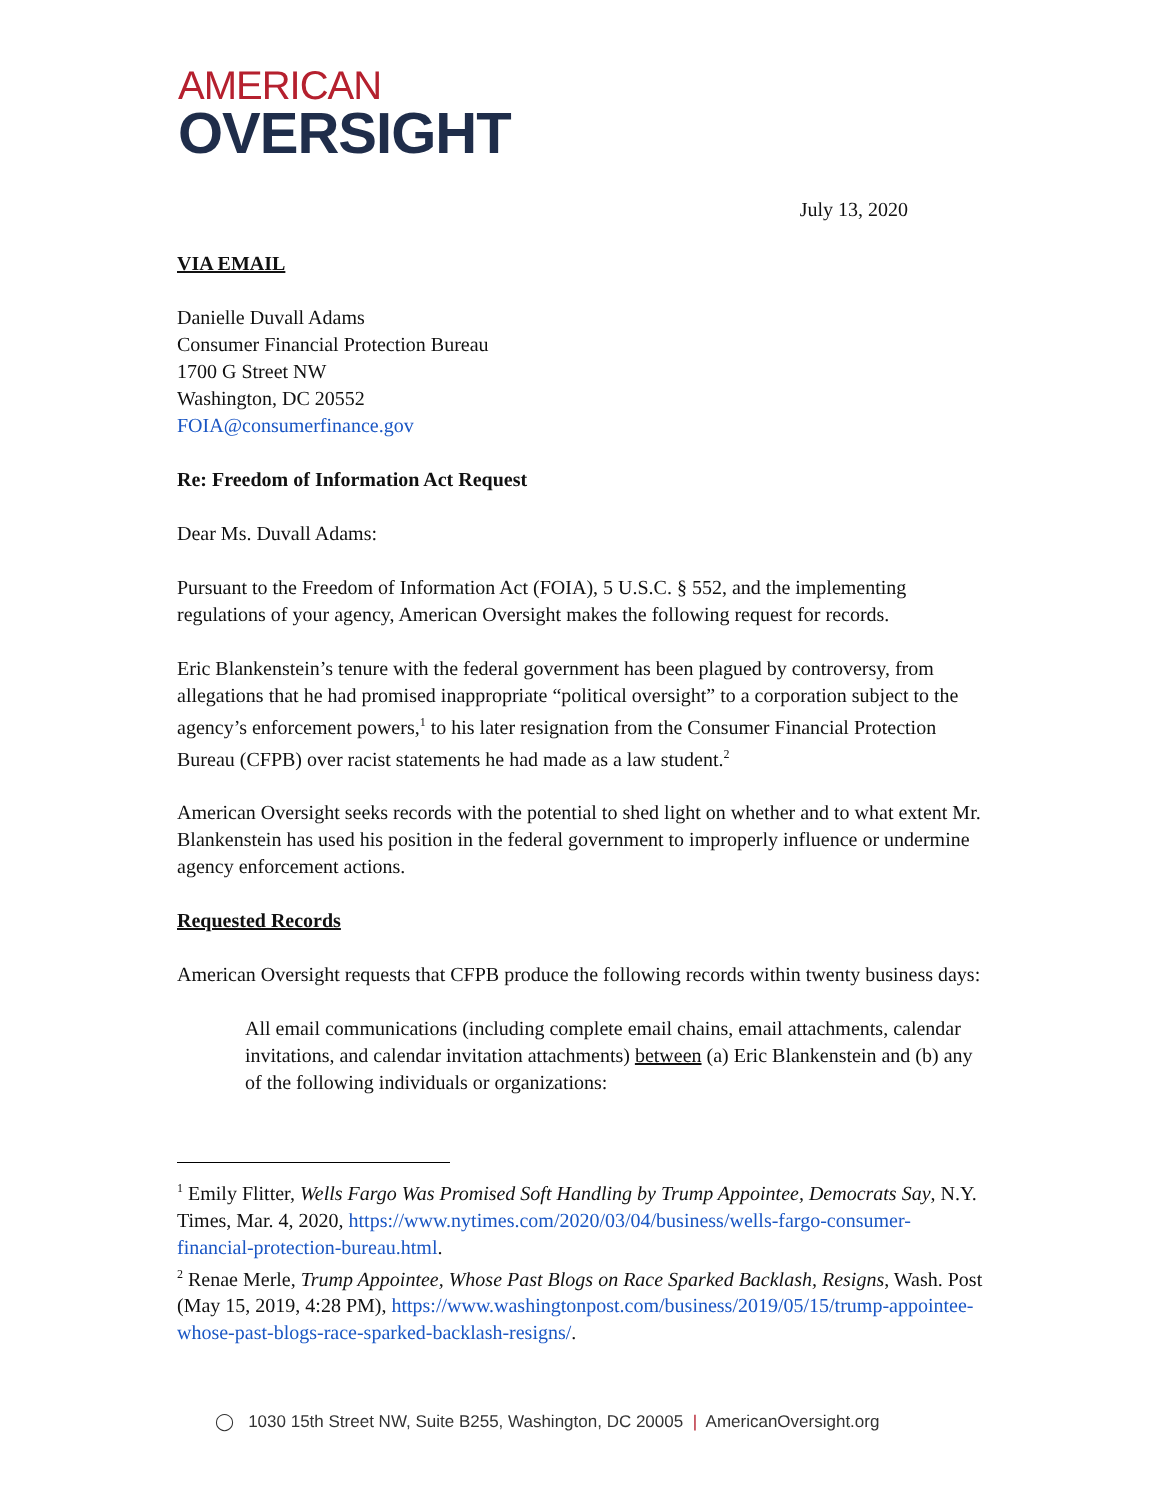AMERICAN
OVERSIGHT
July 13, 2020
VIA EMAIL
Danielle Duvall Adams
Consumer Financial Protection Bureau
1700 G Street NW
Washington, DC 20552
FOIA@consumerfinance.gov
Re: Freedom of Information Act Request
Dear Ms. Duvall Adams:
Pursuant to the Freedom of Information Act (FOIA), 5 U.S.C. § 552, and the implementing regulations of your agency, American Oversight makes the following request for records.
Eric Blankenstein’s tenure with the federal government has been plagued by controversy, from allegations that he had promised inappropriate “political oversight” to a corporation subject to the agency’s enforcement powers,<sup>1</sup> to his later resignation from the Consumer Financial Protection Bureau (CFPB) over racist statements he had made as a law student.<sup>2</sup>
American Oversight seeks records with the potential to shed light on whether and to what extent Mr. Blankenstein has used his position in the federal government to improperly influence or undermine agency enforcement actions.
Requested Records
American Oversight requests that CFPB produce the following records within twenty business days:
All email communications (including complete email chains, email attachments, calendar invitations, and calendar invitation attachments) between (a) Eric Blankenstein and (b) any of the following individuals or organizations:
<sup>1</sup> Emily Flitter, Wells Fargo Was Promised Soft Handling by Trump Appointee, Democrats Say, N.Y. Times, Mar. 4, 2020, https://www.nytimes.com/2020/03/04/business/wells-fargo-consumer-financial-protection-bureau.html.
<sup>2</sup> Renae Merle, Trump Appointee, Whose Past Blogs on Race Sparked Backlash, Resigns, Wash. Post (May 15, 2019, 4:28 PM), https://www.washingtonpost.com/business/2019/05/15/trump-appointee-whose-past-blogs-race-sparked-backlash-resigns/.
◯ 1030 15th Street NW, Suite B255, Washington, DC 20005 | AmericanOversight.org